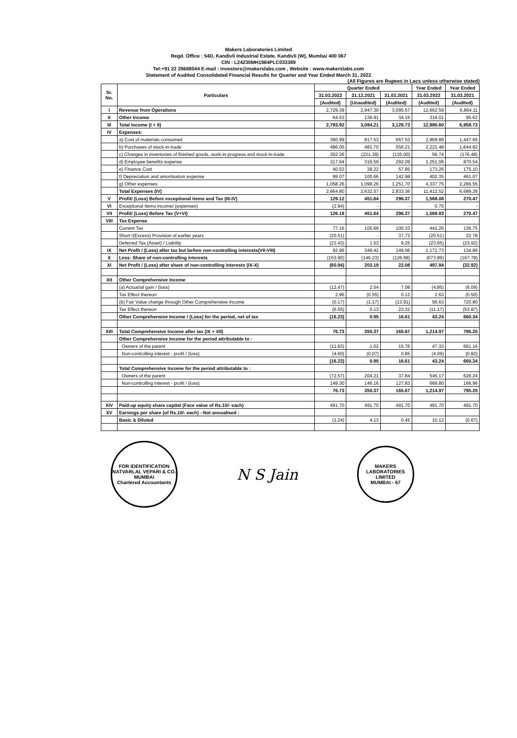Makers Laboratories Limited
Regd. Office : 54D, Kandivli Industrial Estate, Kandivli (W), Mumbai 400 067
CIN : L24230MH1984PLC033389
Tel:+91 22 28688544 E-mail : investors@makerslabs.com , Website : www.makerslabs.com
Statement of Audited Consolidated Financial Results for Quarter and Year Ended March 31, 2022
(All Figures are Rupees in Lacs unless otherwise stated)
| Sr. No. | Particulars | Quarter Ended | | | Year Ended | Year Ended |
| --- | --- | --- | --- | --- | --- | --- |
| | | 31.03.2022 | 31.12.2021 | 31.03.2021 | 31.03.2022 | 31.03.2021 |
| | | (Audited) | (Unaudited) | (Audited) | (Audited) | (Audited) |
| I | Revenue from Operations | 2,729.39 | 2,947.30 | 3,095.57 | 12,662.59 | 6,864.11 |
| II | Other Income | 64.53 | 136.91 | 34.16 | 318.01 | 95.62 |
| III | Total Income (I + II) | 2,793.92 | 3,084.21 | 3,129.73 | 12,980.60 | 6,959.73 |
| IV | Expenses: | | | | | |
| | a) Cost of materials consumed | 360.99 | 817.53 | 667.53 | 2,969.88 | 1,447.66 |
| | b) Purchases of stock-in-trade | 486.05 | 481.70 | 556.21 | 2,221.48 | 1,644.82 |
| | c) Changes in inventories of finished goods, work-in-progress and stock-in-trade | 302.26 | (221.39) | (135.00) | 56.74 | (176.48) |
| | d) Employee benefits expense | 317.64 | 316.59 | 292.09 | 1,251.06 | 870.54 |
| | e) Finance Cost | 40.53 | 39.22 | 57.85 | 173.26 | 175.10 |
| | f) Depreciation and amortisation expense | 99.07 | 100.66 | 142.98 | 402.35 | 461.07 |
| | g) Other expenses | 1,058.26 | 1,098.26 | 1,251.70 | 4,337.75 | 2,266.55 |
| | Total Expenses (IV) | 2,664.80 | 2,632.57 | 2,833.36 | 11,412.52 | 6,689.26 |
| V | Profit/ (Loss) Before exceptional items and Tax (III-IV) | 129.12 | 451.64 | 296.37 | 1,568.08 | 270.47 |
| VI | Exceptional Items income/ (expenses) | (2.94) | - | - | 0.75 | - |
| VII | Profit/ (Loss) Before Tax (V+VI) | 126.18 | 451.64 | 296.37 | 1,568.83 | 270.47 |
| VIII | Tax Expense | | | | | |
| | Current Tax | 77.16 | 100.69 | 100.33 | 441.26 | 136.75 |
| | Short /(Excess) Provision of earlier years | (20.51) | - | 37.73 | (20.51) | 22.78 |
| | Deferred Tax (Asset) / Liability | (23.43) | 1.53 | 9.25 | (23.65) | (23.92) |
| IX | Net Profit / (Loss) after tax but before non-controlling interests(VII-VIII) | 92.96 | 349.42 | 149.06 | 1,171.73 | 134.86 |
| X | Less: Share of non-controlling interests | (153.90) | (146.23) | (126.98) | (673.89) | (167.78) |
| XI | Net Profit / (Loss) after share of non-controlling interests (IX-X) | (60.94) | 203.19 | 22.08 | 497.84 | (32.92) |
| XII | Other Comprehensive Income | | | | | |
| | (a) Actuarial gain / (loss) | (12.47) | 2.54 | 7.08 | (4.85) | (6.09) |
| | Tax Effect thereon | 2.96 | (0.55) | 0.12 | 2.63 | (0.50) |
| | (b) Fair Value change through Other Comprehensive Income | (0.17) | (1.17) | (13.91) | 56.63 | 720.80 |
| | Tax Effect thereon | (6.55) | 0.13 | 23.32 | (11.17) | (53.87) |
| | Other Comprehensive Income / (Loss) for the period, net of tax | (16.23) | 0.95 | 16.61 | 43.24 | 660.34 |
| XIII | Total Comprehensive Income after tax (IX + XII) | 76.73 | 350.37 | 165.67 | 1,214.97 | 795.20 |
| | Other Comprehensive Income for the period attributable to : | | | | | |
| | Owners of the parent | (11.63) | 1.02 | 15.76 | 47.33 | 661.16 |
| | Non-controlling interest - profit / (loss) | (4.60) | (0.07) | 0.85 | (4.09) | (0.82) |
| | | (16.23) | 0.95 | 16.61 | 43.24 | 660.34 |
| | Total Comprehensive Income for the period attributable to : | | | | | |
| | Owners of the parent | (72.57) | 204.21 | 37.84 | 545.17 | 628.24 |
| | Non-controlling interest - profit / (loss) | 149.30 | 146.16 | 127.83 | 669.80 | 166.96 |
| | | 76.73 | 350.37 | 165.67 | 1,214.97 | 795.20 |
| XIV | Paid-up equity share capital (Face value of Rs.10/- each) | 491.70 | 491.70 | 491.70 | 491.70 | 491.70 |
| XV | Earnings per share (of Rs.10/- each) - Not annualised : | | | | | |
| | Basic & Diluted | (1.24) | 4.13 | 0.45 | 10.12 | (0.67) |
FOR IDENTIFICATION
NATVARLAL VEPARI & CO.
MUMBAI
Chartered Accountants
N S Jain
MAKERS LABORATORIES LIMITED
MUMBAI - 67